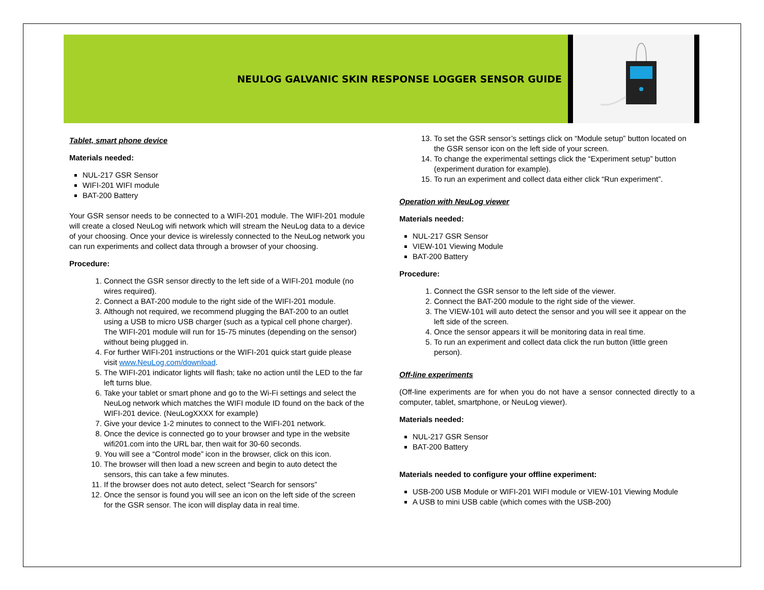NEULOG GALVANIC SKIN RESPONSE LOGGER SENSOR GUIDE
Tablet, smart phone device
Materials needed:
NUL-217 GSR Sensor
WIFI-201 WIFI module
BAT-200 Battery
Your GSR sensor needs to be connected to a WIFI-201 module. The WIFI-201 module will create a closed NeuLog wifi network which will stream the NeuLog data to a device of your choosing. Once your device is wirelessly connected to the NeuLog network you can run experiments and collect data through a browser of your choosing.
Procedure:
1. Connect the GSR sensor directly to the left side of a WIFI-201 module (no wires required).
2. Connect a BAT-200 module to the right side of the WIFI-201 module.
3. Although not required, we recommend plugging the BAT-200 to an outlet using a USB to micro USB charger (such as a typical cell phone charger). The WIFI-201 module will run for 15-75 minutes (depending on the sensor) without being plugged in.
4. For further WIFI-201 instructions or the WIFI-201 quick start guide please visit www.NeuLog.com/download.
5. The WIFI-201 indicator lights will flash; take no action until the LED to the far left turns blue.
6. Take your tablet or smart phone and go to the Wi-Fi settings and select the NeuLog network which matches the WIFI module ID found on the back of the WIFI-201 device. (NeuLogXXXX for example)
7. Give your device 1-2 minutes to connect to the WIFI-201 network.
8. Once the device is connected go to your browser and type in the website wifi201.com into the URL bar, then wait for 30-60 seconds.
9. You will see a “Control mode” icon in the browser, click on this icon.
10. The browser will then load a new screen and begin to auto detect the sensors, this can take a few minutes.
11. If the browser does not auto detect, select “Search for sensors”
12. Once the sensor is found you will see an icon on the left side of the screen for the GSR sensor. The icon will display data in real time.
13. To set the GSR sensor’s settings click on “Module setup” button located on the GSR sensor icon on the left side of your screen.
14. To change the experimental settings click the “Experiment setup” button (experiment duration for example).
15. To run an experiment and collect data either click “Run experiment”.
Operation with NeuLog viewer
Materials needed:
NUL-217 GSR Sensor
VIEW-101 Viewing Module
BAT-200 Battery
Procedure:
1. Connect the GSR sensor to the left side of the viewer.
2. Connect the BAT-200 module to the right side of the viewer.
3. The VIEW-101 will auto detect the sensor and you will see it appear on the left side of the screen.
4. Once the sensor appears it will be monitoring data in real time.
5. To run an experiment and collect data click the run button (little green person).
Off-line experiments
(Off-line experiments are for when you do not have a sensor connected directly to a computer, tablet, smartphone, or NeuLog viewer).
Materials needed:
NUL-217 GSR Sensor
BAT-200 Battery
Materials needed to configure your offline experiment:
USB-200 USB Module or WIFI-201 WIFI module or VIEW-101 Viewing Module
A USB to mini USB cable (which comes with the USB-200)